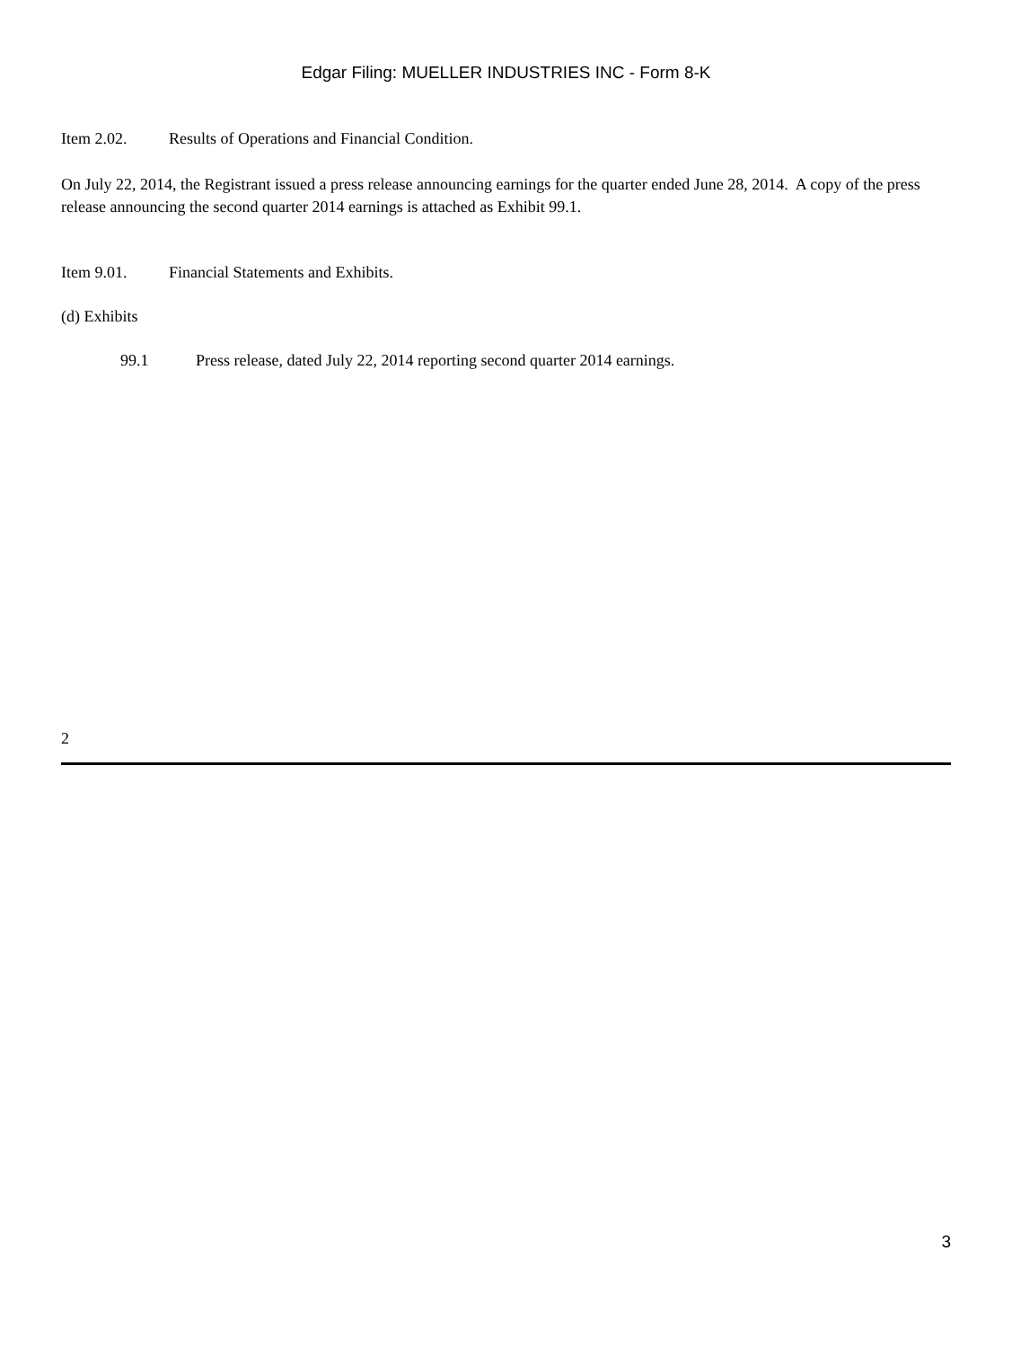Edgar Filing: MUELLER INDUSTRIES INC - Form 8-K
Item 2.02. Results of Operations and Financial Condition.
On July 22, 2014, the Registrant issued a press release announcing earnings for the quarter ended June 28, 2014. A copy of the press release announcing the second quarter 2014 earnings is attached as Exhibit 99.1.
Item 9.01. Financial Statements and Exhibits.
(d) Exhibits
99.1 Press release, dated July 22, 2014 reporting second quarter 2014 earnings.
2
3